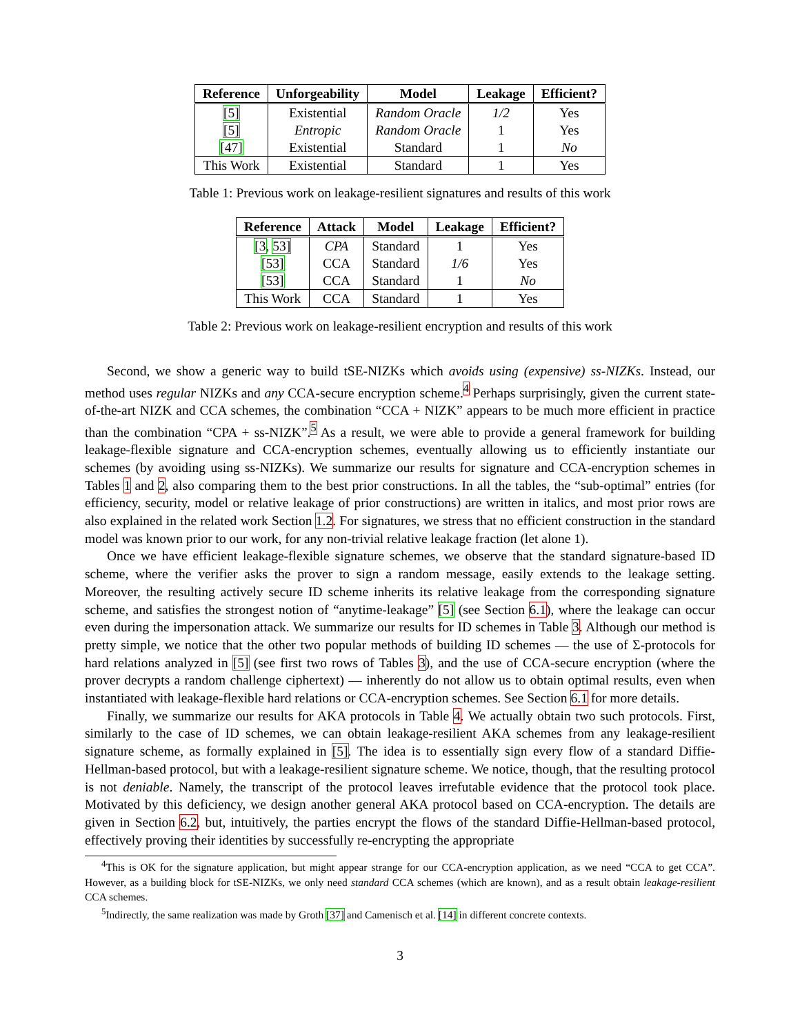| Reference | Unforgeability | Model | Leakage | Efficient? |
| --- | --- | --- | --- | --- |
| [5] | Existential | Random Oracle | 1/2 | Yes |
| [5] | Entropic | Random Oracle | 1 | Yes |
| [47] | Existential | Standard | 1 | No |
| This Work | Existential | Standard | 1 | Yes |
Table 1: Previous work on leakage-resilient signatures and results of this work
| Reference | Attack | Model | Leakage | Efficient? |
| --- | --- | --- | --- | --- |
| [3 , 53] | CPA | Standard | 1 | Yes |
| [53] | CCA | Standard | 1/6 | Yes |
| [53] | CCA | Standard | 1 | No |
| This Work | CCA | Standard | 1 | Yes |
Table 2: Previous work on leakage-resilient encryption and results of this work
Second, we show a generic way to build tSE-NIZKs which avoids using (expensive) ss-NIZKs. Instead, our method uses regular NIZKs and any CCA-secure encryption scheme.<sup>4</sup> Perhaps surprisingly, given the current state-of-the-art NIZK and CCA schemes, the combination “CCA + NIZK” appears to be much more efficient in practice than the combination “CPA + ss-NIZK”.<sup>5</sup> As a result, we were able to provide a general framework for building leakage-flexible signature and CCA-encryption schemes, eventually allowing us to efficiently instantiate our schemes (by avoiding using ss-NIZKs). We summarize our results for signature and CCA-encryption schemes in Tables 1 and 2, also comparing them to the best prior constructions. In all the tables, the “sub-optimal” entries (for efficiency, security, model or relative leakage of prior constructions) are written in italics, and most prior rows are also explained in the related work Section 1.2. For signatures, we stress that no efficient construction in the standard model was known prior to our work, for any non-trivial relative leakage fraction (let alone 1).
Once we have efficient leakage-flexible signature schemes, we observe that the standard signature-based ID scheme, where the verifier asks the prover to sign a random message, easily extends to the leakage setting. Moreover, the resulting actively secure ID scheme inherits its relative leakage from the corresponding signature scheme, and satisfies the strongest notion of “anytime-leakage” [5] (see Section 6.1), where the leakage can occur even during the impersonation attack. We summarize our results for ID schemes in Table 3. Although our method is pretty simple, we notice that the other two popular methods of building ID schemes — the use of Σ-protocols for hard relations analyzed in [5] (see first two rows of Tables 3), and the use of CCA-secure encryption (where the prover decrypts a random challenge ciphertext) — inherently do not allow us to obtain optimal results, even when instantiated with leakage-flexible hard relations or CCA-encryption schemes. See Section 6.1 for more details.
Finally, we summarize our results for AKA protocols in Table 4. We actually obtain two such protocols. First, similarly to the case of ID schemes, we can obtain leakage-resilient AKA schemes from any leakage-resilient signature scheme, as formally explained in [5]. The idea is to essentially sign every flow of a standard Diffie-Hellman-based protocol, but with a leakage-resilient signature scheme. We notice, though, that the resulting protocol is not deniable. Namely, the transcript of the protocol leaves irrefutable evidence that the protocol took place. Motivated by this deficiency, we design another general AKA protocol based on CCA-encryption. The details are given in Section 6.2, but, intuitively, the parties encrypt the flows of the standard Diffie-Hellman-based protocol, effectively proving their identities by successfully re-encrypting the appropriate
<sup>4</sup> This is OK for the signature application, but might appear strange for our CCA-encryption application, as we need “CCA to get CCA”. However, as a building block for tSE-NIZKs, we only need standard CCA schemes (which are known), and as a result obtain leakage-resilient CCA schemes.
<sup>5</sup> Indirectly, the same realization was made by Groth [37] and Camenisch et al. [14] in different concrete contexts.
3